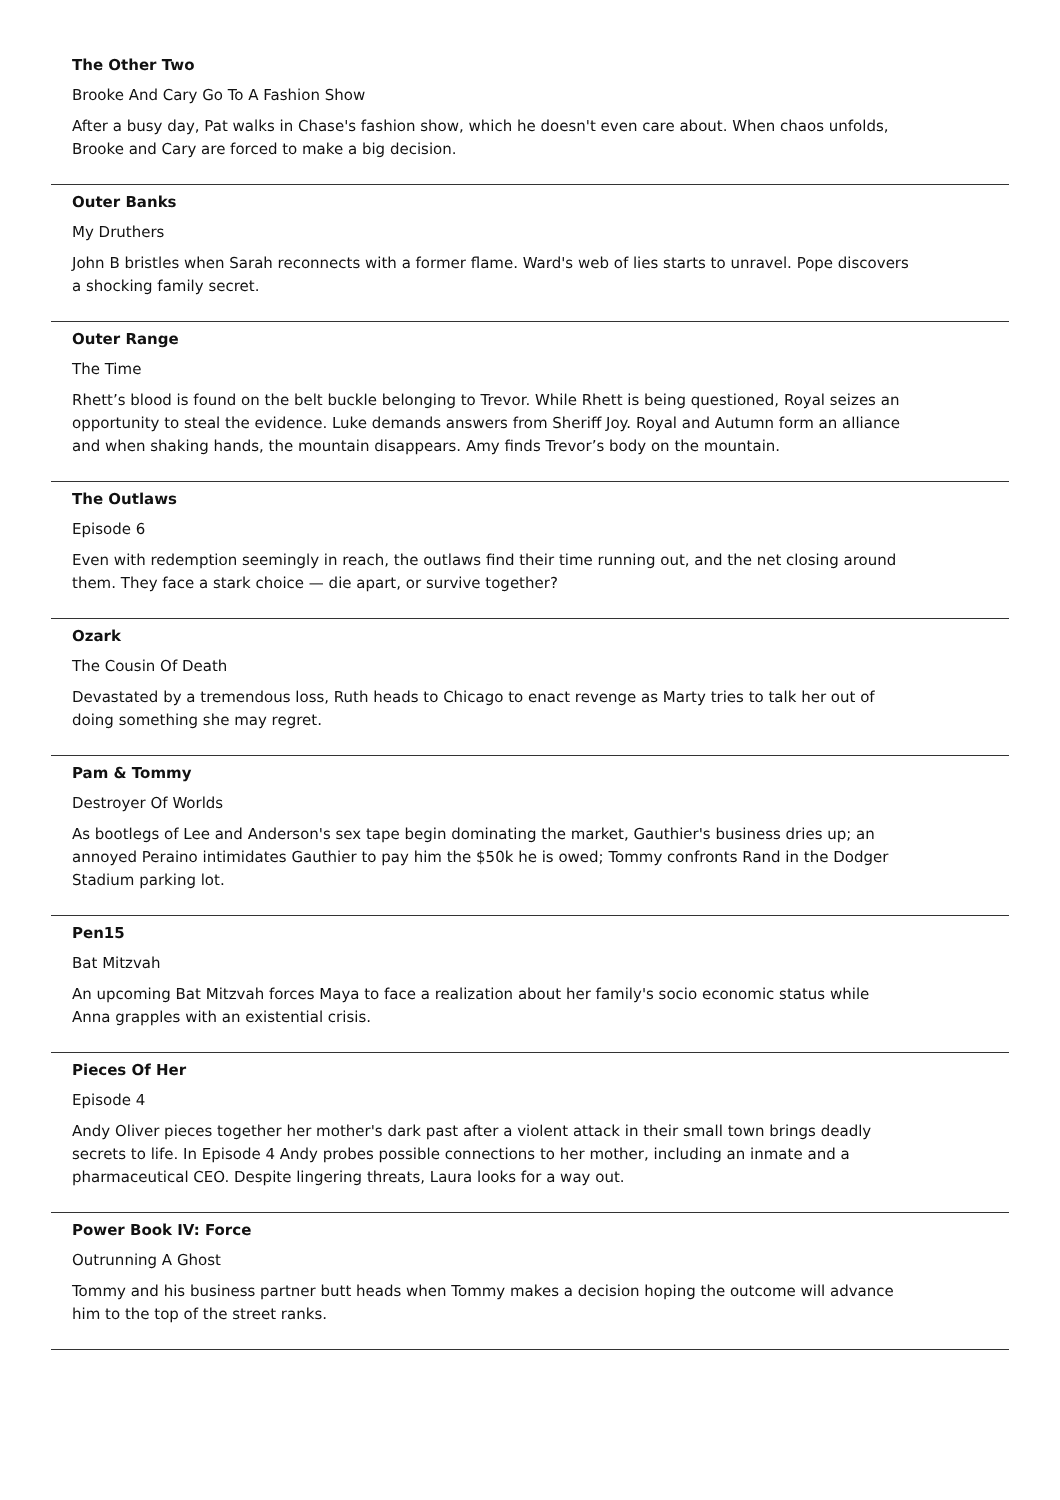The Other Two
Brooke And Cary Go To A Fashion Show
After a busy day, Pat walks in Chase's fashion show, which he doesn't even care about. When chaos unfolds, Brooke and Cary are forced to make a big decision.
Outer Banks
My Druthers
John B bristles when Sarah reconnects with a former flame. Ward's web of lies starts to unravel. Pope discovers a shocking family secret.
Outer Range
The Time
Rhett’s blood is found on the belt buckle belonging to Trevor. While Rhett is being questioned, Royal seizes an opportunity to steal the evidence. Luke demands answers from Sheriff Joy. Royal and Autumn form an alliance and when shaking hands, the mountain disappears. Amy finds Trevor’s body on the mountain.
The Outlaws
Episode 6
Even with redemption seemingly in reach, the outlaws find their time running out, and the net closing around them. They face a stark choice — die apart, or survive together?
Ozark
The Cousin Of Death
Devastated by a tremendous loss, Ruth heads to Chicago to enact revenge as Marty tries to talk her out of doing something she may regret.
Pam & Tommy
Destroyer Of Worlds
As bootlegs of Lee and Anderson's sex tape begin dominating the market, Gauthier's business dries up; an annoyed Peraino intimidates Gauthier to pay him the $50k he is owed; Tommy confronts Rand in the Dodger Stadium parking lot.
Pen15
Bat Mitzvah
An upcoming Bat Mitzvah forces Maya to face a realization about her family's socio economic status while Anna grapples with an existential crisis.
Pieces Of Her
Episode 4
Andy Oliver pieces together her mother's dark past after a violent attack in their small town brings deadly secrets to life. In Episode 4 Andy probes possible connections to her mother, including an inmate and a pharmaceutical CEO. Despite lingering threats, Laura looks for a way out.
Power Book IV: Force
Outrunning A Ghost
Tommy and his business partner butt heads when Tommy makes a decision hoping the outcome will advance him to the top of the street ranks.